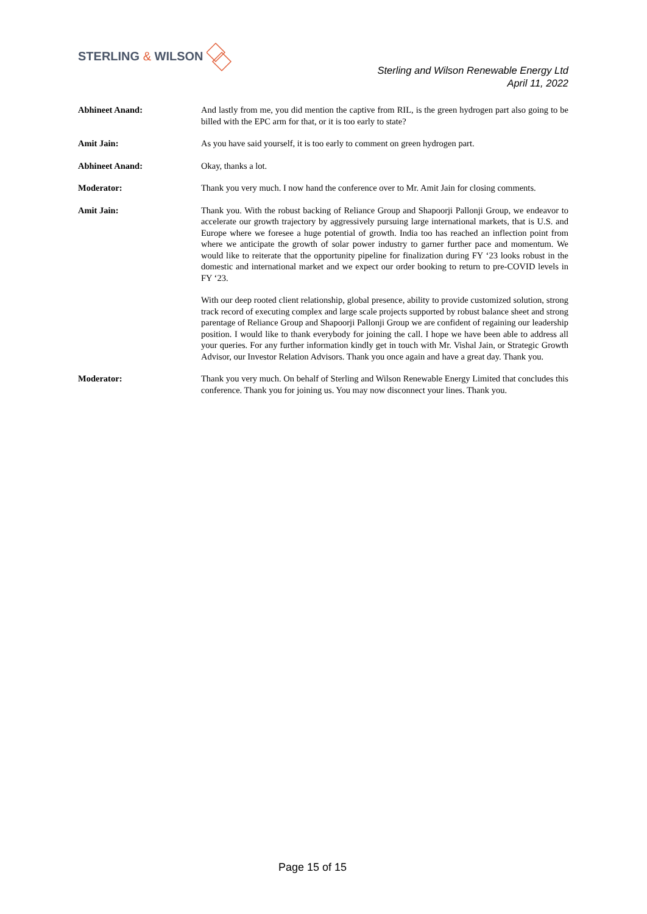STERLING & WILSON
Sterling and Wilson Renewable Energy Ltd
April 11, 2022
Abhineet Anand: And lastly from me, you did mention the captive from RIL, is the green hydrogen part also going to be billed with the EPC arm for that, or it is too early to state?
Amit Jain: As you have said yourself, it is too early to comment on green hydrogen part.
Abhineet Anand: Okay, thanks a lot.
Moderator: Thank you very much. I now hand the conference over to Mr. Amit Jain for closing comments.
Amit Jain: Thank you. With the robust backing of Reliance Group and Shapoorji Pallonji Group, we endeavor to accelerate our growth trajectory by aggressively pursuing large international markets, that is U.S. and Europe where we foresee a huge potential of growth. India too has reached an inflection point from where we anticipate the growth of solar power industry to garner further pace and momentum. We would like to reiterate that the opportunity pipeline for finalization during FY ‘23 looks robust in the domestic and international market and we expect our order booking to return to pre-COVID levels in FY ‘23.
With our deep rooted client relationship, global presence, ability to provide customized solution, strong track record of executing complex and large scale projects supported by robust balance sheet and strong parentage of Reliance Group and Shapoorji Pallonji Group we are confident of regaining our leadership position. I would like to thank everybody for joining the call. I hope we have been able to address all your queries. For any further information kindly get in touch with Mr. Vishal Jain, or Strategic Growth Advisor, our Investor Relation Advisors. Thank you once again and have a great day. Thank you.
Moderator: Thank you very much. On behalf of Sterling and Wilson Renewable Energy Limited that concludes this conference. Thank you for joining us. You may now disconnect your lines. Thank you.
Page 15 of 15